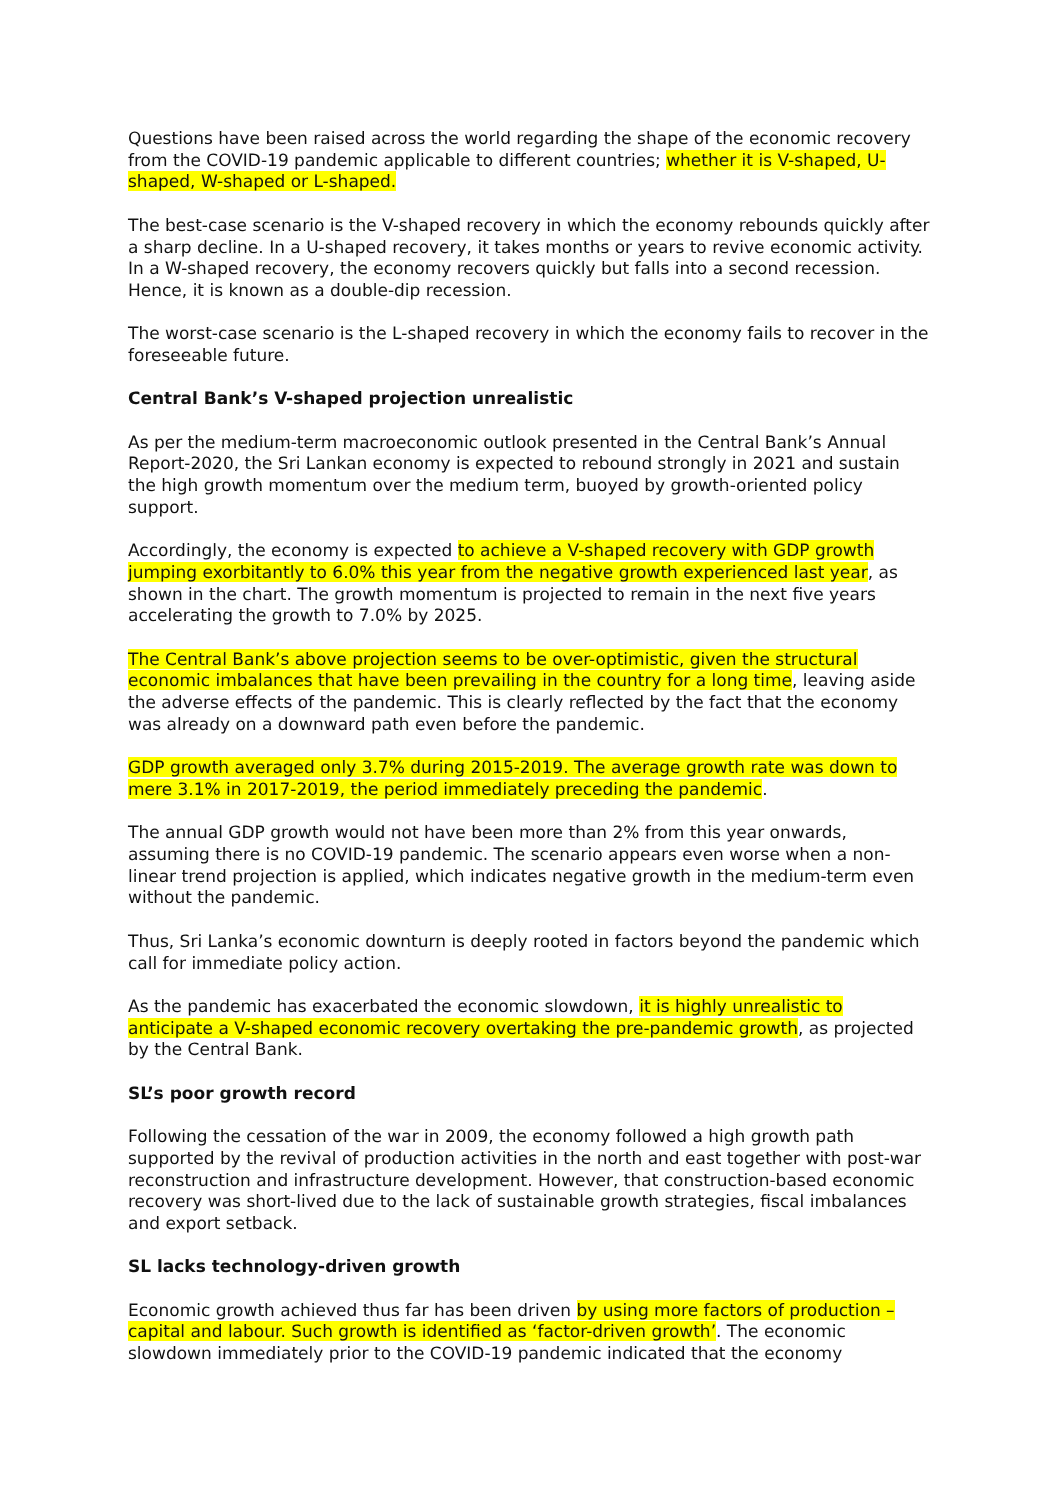Questions have been raised across the world regarding the shape of the economic recovery from the COVID-19 pandemic applicable to different countries; whether it is V-shaped, U-shaped, W-shaped or L-shaped.
The best-case scenario is the V-shaped recovery in which the economy rebounds quickly after a sharp decline. In a U-shaped recovery, it takes months or years to revive economic activity. In a W-shaped recovery, the economy recovers quickly but falls into a second recession. Hence, it is known as a double-dip recession.
The worst-case scenario is the L-shaped recovery in which the economy fails to recover in the foreseeable future.
Central Bank’s V-shaped projection unrealistic
As per the medium-term macroeconomic outlook presented in the Central Bank’s Annual Report-2020, the Sri Lankan economy is expected to rebound strongly in 2021 and sustain the high growth momentum over the medium term, buoyed by growth-oriented policy support.
Accordingly, the economy is expected to achieve a V-shaped recovery with GDP growth jumping exorbitantly to 6.0% this year from the negative growth experienced last year, as shown in the chart. The growth momentum is projected to remain in the next five years accelerating the growth to 7.0% by 2025.
The Central Bank’s above projection seems to be over-optimistic, given the structural economic imbalances that have been prevailing in the country for a long time, leaving aside the adverse effects of the pandemic. This is clearly reflected by the fact that the economy was already on a downward path even before the pandemic.
GDP growth averaged only 3.7% during 2015-2019. The average growth rate was down to mere 3.1% in 2017-2019, the period immediately preceding the pandemic.
The annual GDP growth would not have been more than 2% from this year onwards, assuming there is no COVID-19 pandemic. The scenario appears even worse when a non-linear trend projection is applied, which indicates negative growth in the medium-term even without the pandemic.
Thus, Sri Lanka’s economic downturn is deeply rooted in factors beyond the pandemic which call for immediate policy action.
As the pandemic has exacerbated the economic slowdown, it is highly unrealistic to anticipate a V-shaped economic recovery overtaking the pre-pandemic growth, as projected by the Central Bank.
SL’s poor growth record
Following the cessation of the war in 2009, the economy followed a high growth path supported by the revival of production activities in the north and east together with post-war reconstruction and infrastructure development. However, that construction-based economic recovery was short-lived due to the lack of sustainable growth strategies, fiscal imbalances and export setback.
SL lacks technology-driven growth
Economic growth achieved thus far has been driven by using more factors of production – capital and labour. Such growth is identified as ‘factor-driven growth’. The economic slowdown immediately prior to the COVID-19 pandemic indicated that the economy